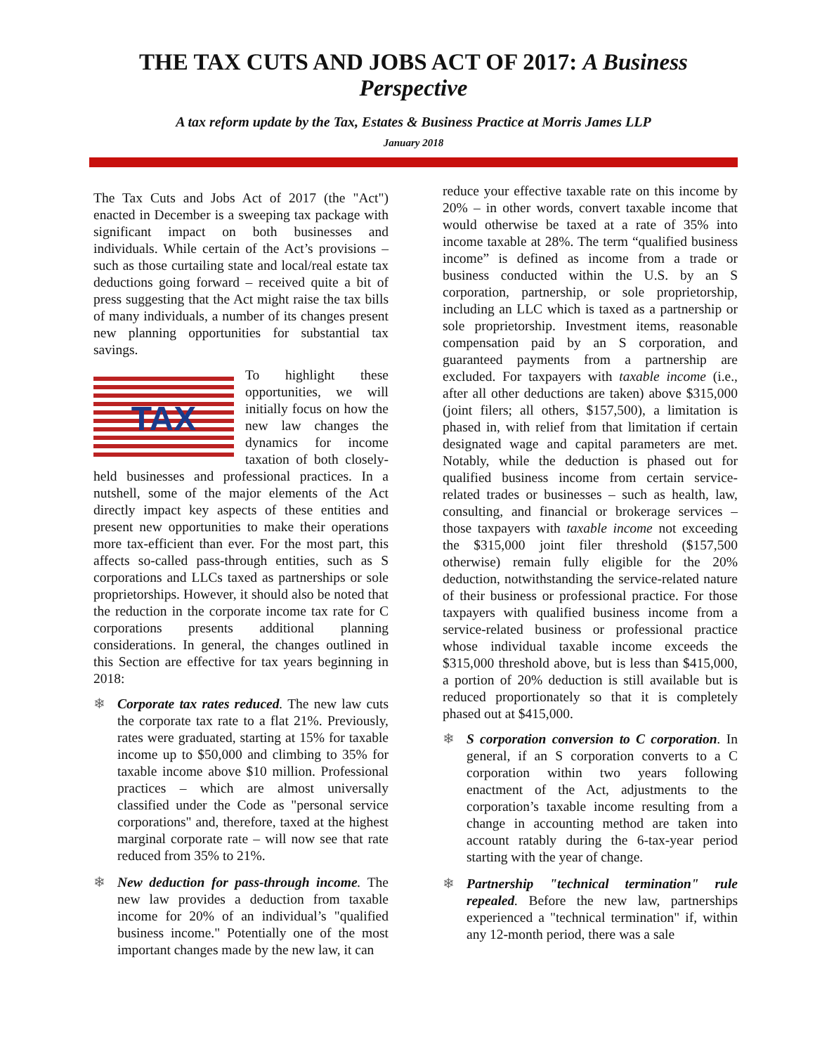THE TAX CUTS AND JOBS ACT OF 2017: A Business Perspective
A tax reform update by the Tax, Estates & Business Practice at Morris James LLP
January 2018
The Tax Cuts and Jobs Act of 2017 (the "Act") enacted in December is a sweeping tax package with significant impact on both businesses and individuals. While certain of the Act’s provisions – such as those curtailing state and local/real estate tax deductions going forward – received quite a bit of press suggesting that the Act might raise the tax bills of many individuals, a number of its changes present new planning opportunities for substantial tax savings.
TAX
To highlight these opportunities, we will initially focus on how the new law changes the dynamics for income taxation of both closely-held businesses and professional practices. In a nutshell, some of the major elements of the Act directly impact key aspects of these entities and present new opportunities to make their operations more tax-efficient than ever. For the most part, this affects so-called pass-through entities, such as S corporations and LLCs taxed as partnerships or sole proprietorships. However, it should also be noted that the reduction in the corporate income tax rate for C corporations presents additional planning considerations. In general, the changes outlined in this Section are effective for tax years beginning in 2018:
❄ Corporate tax rates reduced. The new law cuts the corporate tax rate to a flat 21%. Previously, rates were graduated, starting at 15% for taxable income up to $50,000 and climbing to 35% for taxable income above $10 million. Professional practices – which are almost universally classified under the Code as "personal service corporations" and, therefore, taxed at the highest marginal corporate rate – will now see that rate reduced from 35% to 21%.
❄ New deduction for pass-through income. The new law provides a deduction from taxable income for 20% of an individual’s "qualified business income." Potentially one of the most important changes made by the new law, it can
reduce your effective taxable rate on this income by 20% – in other words, convert taxable income that would otherwise be taxed at a rate of 35% into income taxable at 28%. The term “qualified business income” is defined as income from a trade or business conducted within the U.S. by an S corporation, partnership, or sole proprietorship, including an LLC which is taxed as a partnership or sole proprietorship. Investment items, reasonable compensation paid by an S corporation, and guaranteed payments from a partnership are excluded. For taxpayers with taxable income (i.e., after all other deductions are taken) above $315,000 (joint filers; all others, $157,500), a limitation is phased in, with relief from that limitation if certain designated wage and capital parameters are met. Notably, while the deduction is phased out for qualified business income from certain service-related trades or businesses – such as health, law, consulting, and financial or brokerage services – those taxpayers with taxable income not exceeding the $315,000 joint filer threshold ($157,500 otherwise) remain fully eligible for the 20% deduction, notwithstanding the service-related nature of their business or professional practice. For those taxpayers with qualified business income from a service-related business or professional practice whose individual taxable income exceeds the $315,000 threshold above, but is less than $415,000, a portion of 20% deduction is still available but is reduced proportionately so that it is completely phased out at $415,000.
❄ S corporation conversion to C corporation. In general, if an S corporation converts to a C corporation within two years following enactment of the Act, adjustments to the corporation’s taxable income resulting from a change in accounting method are taken into account ratably during the 6-tax-year period starting with the year of change.
❄ Partnership "technical termination" rule repealed. Before the new law, partnerships experienced a "technical termination" if, within any 12-month period, there was a sale